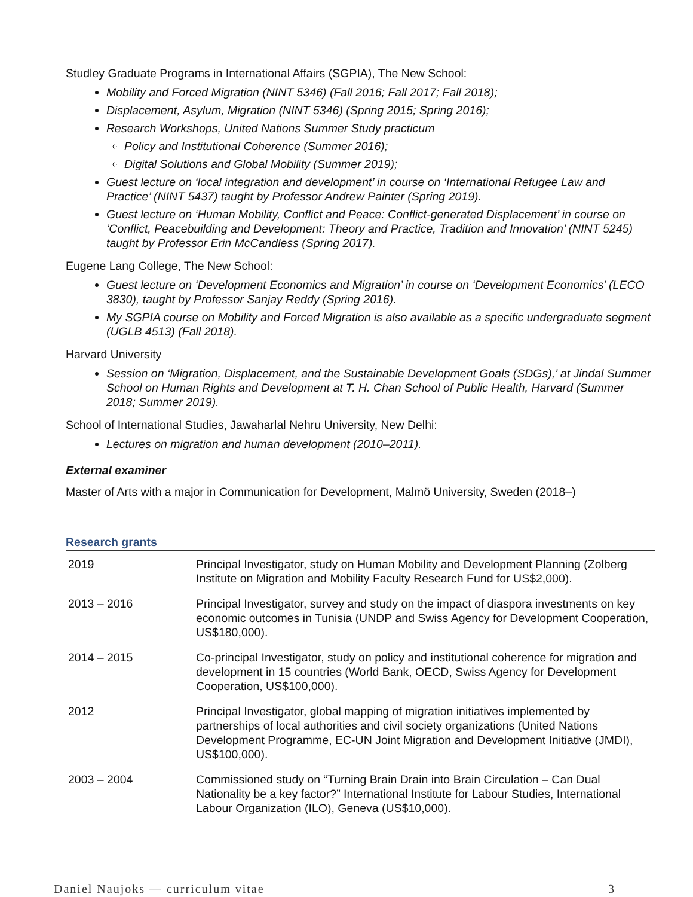Studley Graduate Programs in International Affairs (SGPIA), The New School:
Mobility and Forced Migration (NINT 5346) (Fall 2016; Fall 2017; Fall 2018);
Displacement, Asylum, Migration (NINT 5346) (Spring 2015; Spring 2016);
Research Workshops, United Nations Summer Study practicum
Policy and Institutional Coherence (Summer 2016);
Digital Solutions and Global Mobility (Summer 2019);
Guest lecture on ‘local integration and development’ in course on ‘International Refugee Law and Practice’ (NINT 5437) taught by Professor Andrew Painter (Spring 2019).
Guest lecture on ‘Human Mobility, Conflict and Peace: Conflict-generated Displacement’ in course on ‘Conflict, Peacebuilding and Development: Theory and Practice, Tradition and Innovation’ (NINT 5245) taught by Professor Erin McCandless (Spring 2017).
Eugene Lang College, The New School:
Guest lecture on ‘Development Economics and Migration’ in course on ‘Development Economics’ (LECO 3830), taught by Professor Sanjay Reddy (Spring 2016).
My SGPIA course on Mobility and Forced Migration is also available as a specific undergraduate segment (UGLB 4513) (Fall 2018).
Harvard University
Session on ‘Migration, Displacement, and the Sustainable Development Goals (SDGs),’ at Jindal Summer School on Human Rights and Development at T. H. Chan School of Public Health, Harvard (Summer 2018; Summer 2019).
School of International Studies, Jawaharlal Nehru University, New Delhi:
Lectures on migration and human development (2010–2011).
External examiner
Master of Arts with a major in Communication for Development, Malmö University, Sweden (2018–)
Research grants
| 2019 | Principal Investigator, study on Human Mobility and Development Planning (Zolberg Institute on Migration and Mobility Faculty Research Fund for US$2,000). |
| 2013 – 2016 | Principal Investigator, survey and study on the impact of diaspora investments on key economic outcomes in Tunisia (UNDP and Swiss Agency for Development Cooperation, US$180,000). |
| 2014 – 2015 | Co-principal Investigator, study on policy and institutional coherence for migration and development in 15 countries (World Bank, OECD, Swiss Agency for Development Cooperation, US$100,000). |
| 2012 | Principal Investigator, global mapping of migration initiatives implemented by partnerships of local authorities and civil society organizations (United Nations Development Programme, EC-UN Joint Migration and Development Initiative (JMDI), US$100,000). |
| 2003 – 2004 | Commissioned study on “Turning Brain Drain into Brain Circulation – Can Dual Nationality be a key factor?” International Institute for Labour Studies, International Labour Organization (ILO), Geneva (US$10,000). |
Daniel Naujoks — curriculum vitae 3